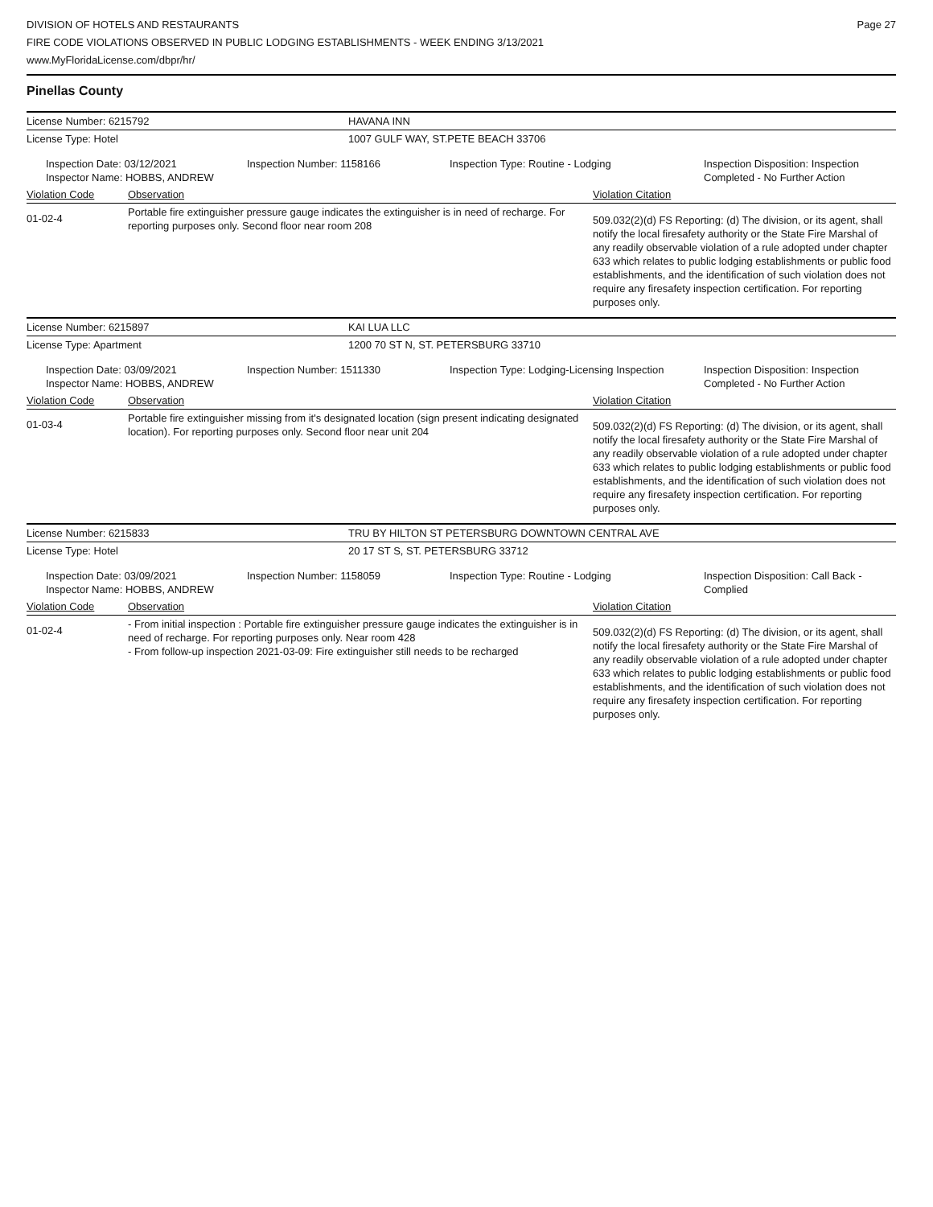DIVISION OF HOTELS AND RESTAURANTS
FIRE CODE VIOLATIONS OBSERVED IN PUBLIC LODGING ESTABLISHMENTS - WEEK ENDING 3/13/2021
www.MyFloridaLicense.com/dbpr/hr/
Page 27
Pinellas County
| License Number: 6215792 | HAVANA INN |
| License Type: Hotel | 1007 GULF WAY, ST.PETE BEACH 33706 |
| Inspection Date: 03/12/2021 Inspector Name: HOBBS, ANDREW | Inspection Number: 1158166 | Inspection Type: Routine - Lodging | Inspection Disposition: Inspection Completed - No Further Action |
| Violation Code | Observation | Violation Citation |
| 01-02-4 | Portable fire extinguisher pressure gauge indicates the extinguisher is in need of recharge. For reporting purposes only. Second floor near room 208 | 509.032(2)(d) FS Reporting: (d) The division, or its agent, shall notify the local firesafety authority or the State Fire Marshal of any readily observable violation of a rule adopted under chapter 633 which relates to public lodging establishments or public food establishments, and the identification of such violation does not require any firesafety inspection certification. For reporting purposes only. |
| License Number: 6215897 | KAI LUA LLC |
| License Type: Apartment | 1200 70 ST N, ST. PETERSBURG 33710 |
| Inspection Date: 03/09/2021 Inspector Name: HOBBS, ANDREW | Inspection Number: 1511330 | Inspection Type: Lodging-Licensing Inspection | Inspection Disposition: Inspection Completed - No Further Action |
| Violation Code | Observation | Violation Citation |
| 01-03-4 | Portable fire extinguisher missing from it's designated location (sign present indicating designated location). For reporting purposes only. Second floor near unit 204 | 509.032(2)(d) FS Reporting: (d) The division, or its agent, shall notify the local firesafety authority or the State Fire Marshal of any readily observable violation of a rule adopted under chapter 633 which relates to public lodging establishments or public food establishments, and the identification of such violation does not require any firesafety inspection certification. For reporting purposes only. |
| License Number: 6215833 | TRU BY HILTON ST PETERSBURG DOWNTOWN CENTRAL AVE |
| License Type: Hotel | 20 17 ST S, ST. PETERSBURG 33712 |
| Inspection Date: 03/09/2021 Inspector Name: HOBBS, ANDREW | Inspection Number: 1158059 | Inspection Type: Routine - Lodging | Inspection Disposition: Call Back - Complied |
| Violation Code | Observation | Violation Citation |
| 01-02-4 | - From initial inspection : Portable fire extinguisher pressure gauge indicates the extinguisher is in need of recharge. For reporting purposes only. Near room 428 - From follow-up inspection 2021-03-09: Fire extinguisher still needs to be recharged | 509.032(2)(d) FS Reporting: (d) The division, or its agent, shall notify the local firesafety authority or the State Fire Marshal of any readily observable violation of a rule adopted under chapter 633 which relates to public lodging establishments or public food establishments, and the identification of such violation does not require any firesafety inspection certification. For reporting purposes only. |